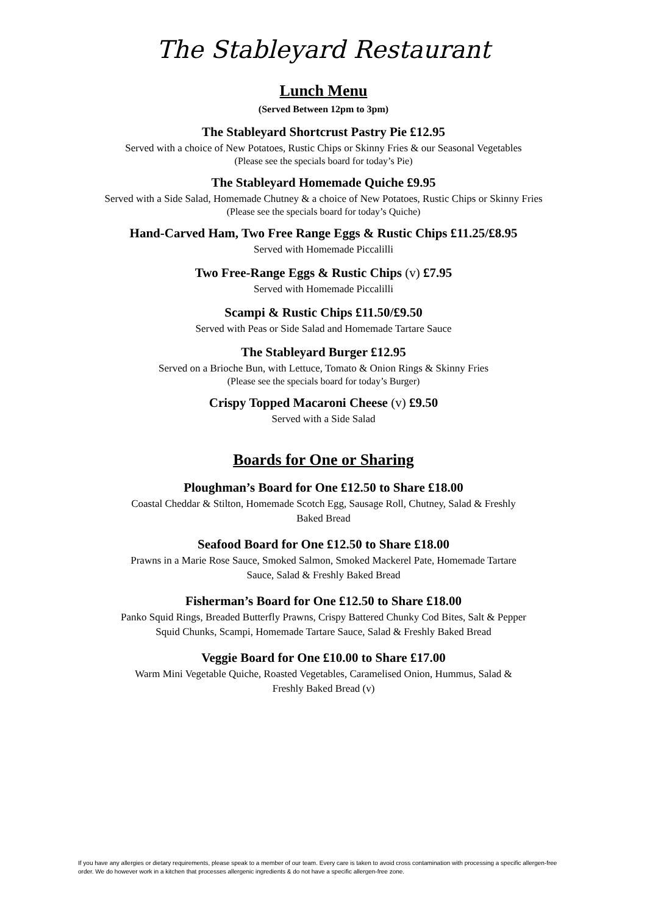The Stableyard Restaurant
Lunch Menu
(Served Between 12pm to 3pm)
The Stableyard Shortcrust Pastry Pie £12.95
Served with a choice of New Potatoes, Rustic Chips or Skinny Fries & our Seasonal Vegetables
(Please see the specials board for today’s Pie)
The Stableyard Homemade Quiche £9.95
Served with a Side Salad, Homemade Chutney & a choice of New Potatoes, Rustic Chips or Skinny Fries
(Please see the specials board for today’s Quiche)
Hand-Carved Ham, Two Free Range Eggs & Rustic Chips £11.25/£8.95
Served with Homemade Piccalilli
Two Free-Range Eggs & Rustic Chips (v) £7.95
Served with Homemade Piccalilli
Scampi & Rustic Chips £11.50/£9.50
Served with Peas or Side Salad and Homemade Tartare Sauce
The Stableyard Burger £12.95
Served on a Brioche Bun, with Lettuce, Tomato & Onion Rings & Skinny Fries
(Please see the specials board for today’s Burger)
Crispy Topped Macaroni Cheese (v) £9.50
Served with a Side Salad
Boards for One or Sharing
Ploughman’s Board for One £12.50 to Share £18.00
Coastal Cheddar & Stilton, Homemade Scotch Egg, Sausage Roll, Chutney, Salad & Freshly
Baked Bread
Seafood Board for One £12.50 to Share £18.00
Prawns in a Marie Rose Sauce, Smoked Salmon, Smoked Mackerel Pate, Homemade Tartare
Sauce, Salad & Freshly Baked Bread
Fisherman’s Board for One £12.50 to Share £18.00
Panko Squid Rings, Breaded Butterfly Prawns, Crispy Battered Chunky Cod Bites, Salt & Pepper
Squid Chunks, Scampi, Homemade Tartare Sauce, Salad & Freshly Baked Bread
Veggie Board for One £10.00 to Share £17.00
Warm Mini Vegetable Quiche, Roasted Vegetables, Caramelised Onion, Hummus, Salad &
Freshly Baked Bread (v)
If you have any allergies or dietary requirements, please speak to a member of our team. Every care is taken to avoid cross contamination with processing a specific allergen-free order. We do however work in a kitchen that processes allergenic ingredients & do not have a specific allergen-free zone.